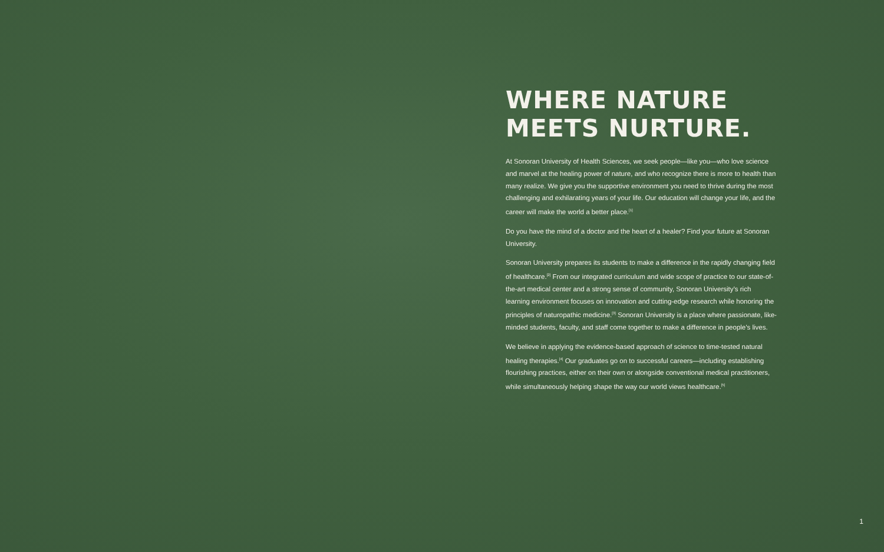WHERE NATURE
MEETS NURTURE.
At Sonoran University of Health Sciences, we seek people—like you—who love science and marvel at the healing power of nature, and who recognize there is more to health than many realize. We give you the supportive environment you need to thrive during the most challenging and exhilarating years of your life. Our education will change your life, and the career will make the world a better place.<sup>[1]</sup>
Do you have the mind of a doctor and the heart of a healer? Find your future at Sonoran University.
Sonoran University prepares its students to make a difference in the rapidly changing field of healthcare.<sup>[2]</sup> From our integrated curriculum and wide scope of practice to our state-of-the-art medical center and a strong sense of community, Sonoran University’s rich learning environment focuses on innovation and cutting-edge research while honoring the principles of naturopathic medicine.<sup>[3]</sup> Sonoran University is a place where passionate, like-minded students, faculty, and staff come together to make a difference in people’s lives.
We believe in applying the evidence-based approach of science to time-tested natural healing therapies.<sup>[4]</sup> Our graduates go on to successful careers—including establishing flourishing practices, either on their own or alongside conventional medical practitioners, while simultaneously helping shape the way our world views healthcare.<sup>[5]</sup>
1